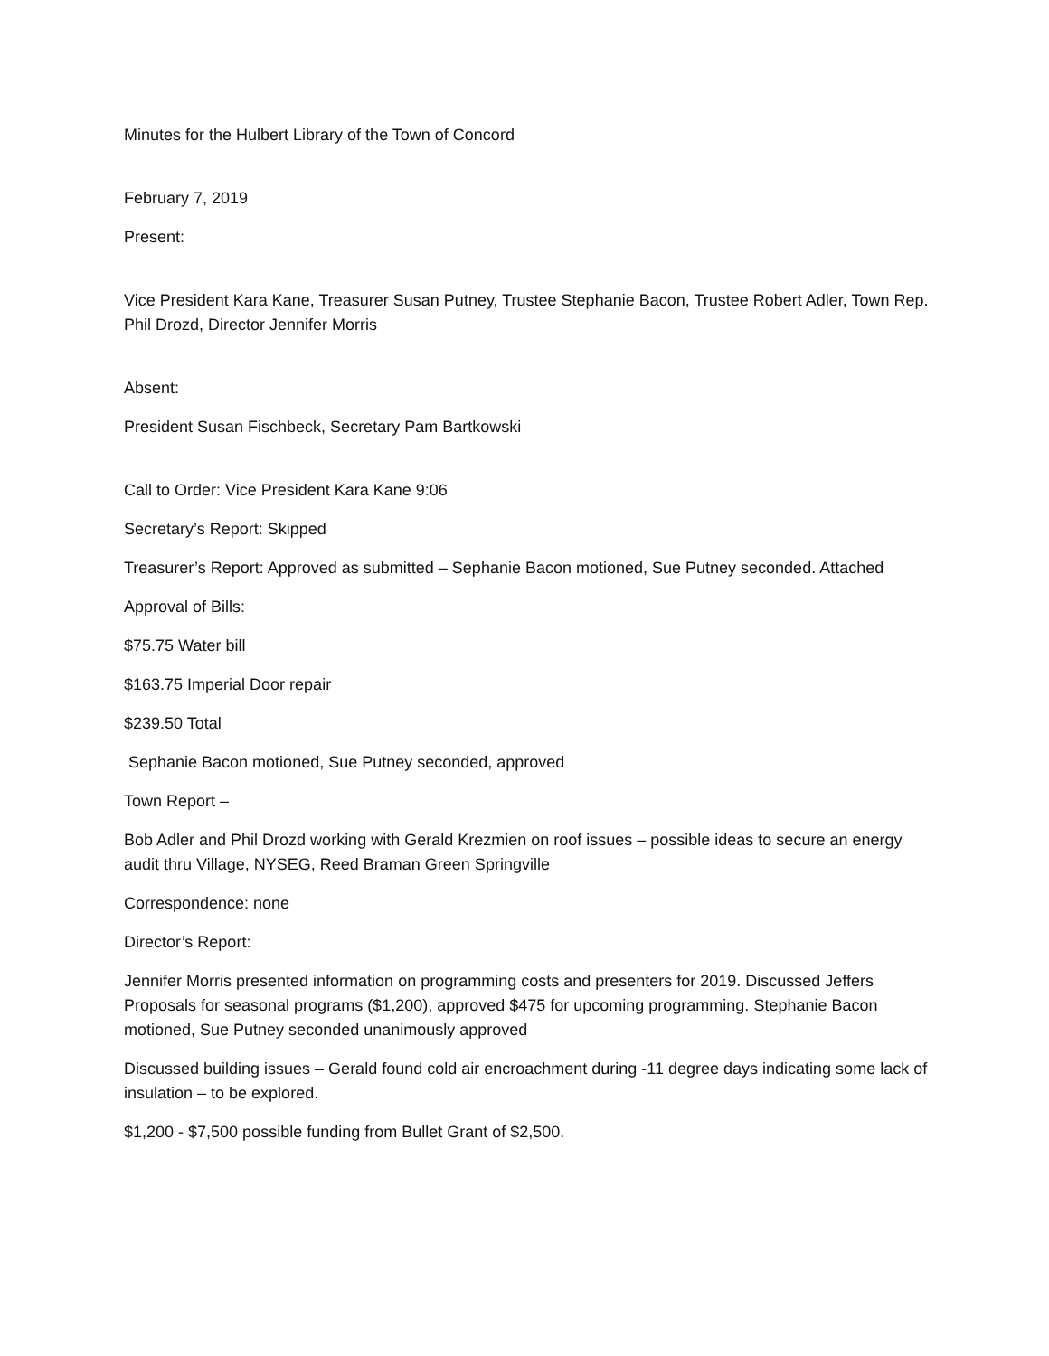Minutes for the Hulbert Library of the Town of Concord
February 7, 2019
Present:
Vice President Kara Kane, Treasurer Susan Putney, Trustee Stephanie Bacon, Trustee Robert Adler, Town Rep. Phil Drozd, Director Jennifer Morris
Absent:
President Susan Fischbeck, Secretary Pam Bartkowski
Call to Order: Vice President Kara Kane 9:06
Secretary’s Report: Skipped
Treasurer’s Report: Approved as submitted – Sephanie Bacon motioned, Sue Putney seconded. Attached
Approval of Bills:
$75.75 Water bill
$163.75 Imperial Door repair
$239.50 Total
Sephanie Bacon motioned, Sue Putney seconded, approved
Town Report –
Bob Adler and Phil Drozd working with Gerald Krezmien on roof issues – possible ideas to secure an energy audit thru Village, NYSEG, Reed Braman Green Springville
Correspondence: none
Director’s Report:
Jennifer Morris presented information on programming costs and presenters for 2019. Discussed Jeffers Proposals for seasonal programs ($1,200), approved $475 for upcoming programming. Stephanie Bacon motioned, Sue Putney seconded unanimously approved
Discussed building issues – Gerald found cold air encroachment during -11 degree days indicating some lack of insulation – to be explored.
$1,200 - $7,500 possible funding from Bullet Grant of $2,500.